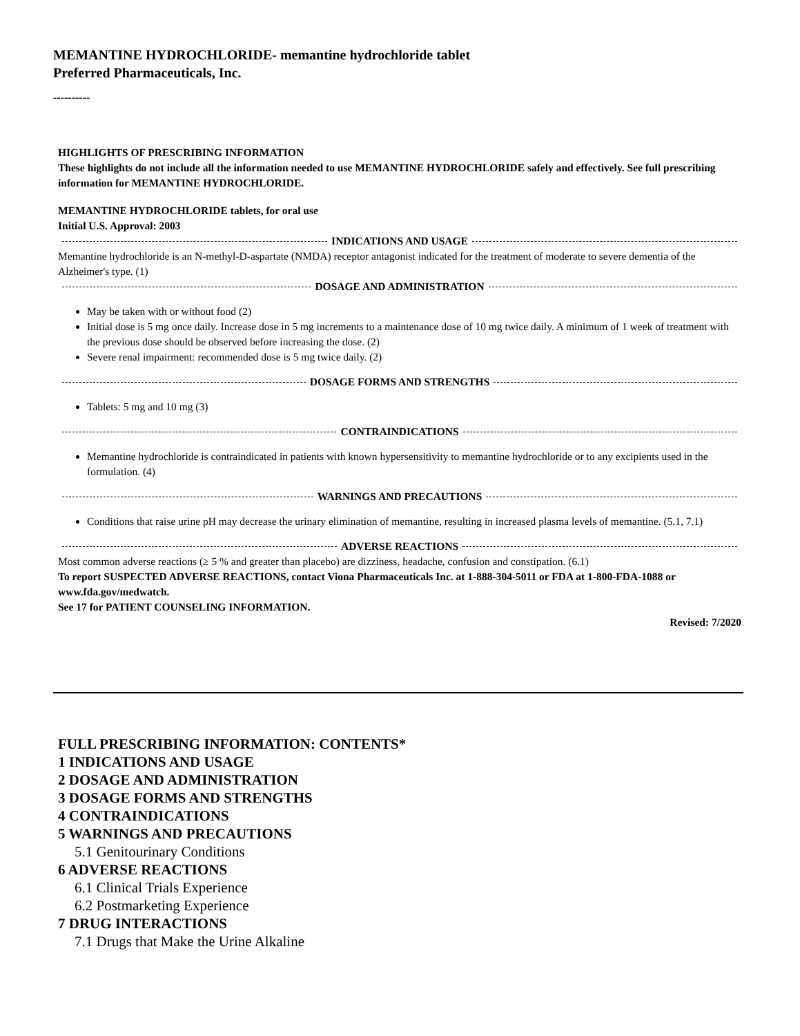MEMANTINE HYDROCHLORIDE- memantine hydrochloride tablet
Preferred Pharmaceuticals, Inc.
----------
HIGHLIGHTS OF PRESCRIBING INFORMATION
These highlights do not include all the information needed to use MEMANTINE HYDROCHLORIDE safely and effectively. See full prescribing information for MEMANTINE HYDROCHLORIDE.
MEMANTINE HYDROCHLORIDE tablets, for oral use
Initial U.S. Approval: 2003
INDICATIONS AND USAGE
Memantine hydrochloride is an N-methyl-D-aspartate (NMDA) receptor antagonist indicated for the treatment of moderate to severe dementia of the Alzheimer's type. (1)
DOSAGE AND ADMINISTRATION
May be taken with or without food (2)
Initial dose is 5 mg once daily. Increase dose in 5 mg increments to a maintenance dose of 10 mg twice daily. A minimum of 1 week of treatment with the previous dose should be observed before increasing the dose. (2)
Severe renal impairment: recommended dose is 5 mg twice daily. (2)
DOSAGE FORMS AND STRENGTHS
Tablets: 5 mg and 10 mg (3)
CONTRAINDICATIONS
Memantine hydrochloride is contraindicated in patients with known hypersensitivity to memantine hydrochloride or to any excipients used in the formulation. (4)
WARNINGS AND PRECAUTIONS
Conditions that raise urine pH may decrease the urinary elimination of memantine, resulting in increased plasma levels of memantine. (5.1, 7.1)
ADVERSE REACTIONS
Most common adverse reactions (≥ 5 % and greater than placebo) are dizziness, headache, confusion and constipation. (6.1)
To report SUSPECTED ADVERSE REACTIONS, contact Viona Pharmaceuticals Inc. at 1-888-304-5011 or FDA at 1-800-FDA-1088 or www.fda.gov/medwatch.
See 17 for PATIENT COUNSELING INFORMATION.
Revised: 7/2020
FULL PRESCRIBING INFORMATION: CONTENTS*
1 INDICATIONS AND USAGE
2 DOSAGE AND ADMINISTRATION
3 DOSAGE FORMS AND STRENGTHS
4 CONTRAINDICATIONS
5 WARNINGS AND PRECAUTIONS
5.1 Genitourinary Conditions
6 ADVERSE REACTIONS
6.1 Clinical Trials Experience
6.2 Postmarketing Experience
7 DRUG INTERACTIONS
7.1 Drugs that Make the Urine Alkaline